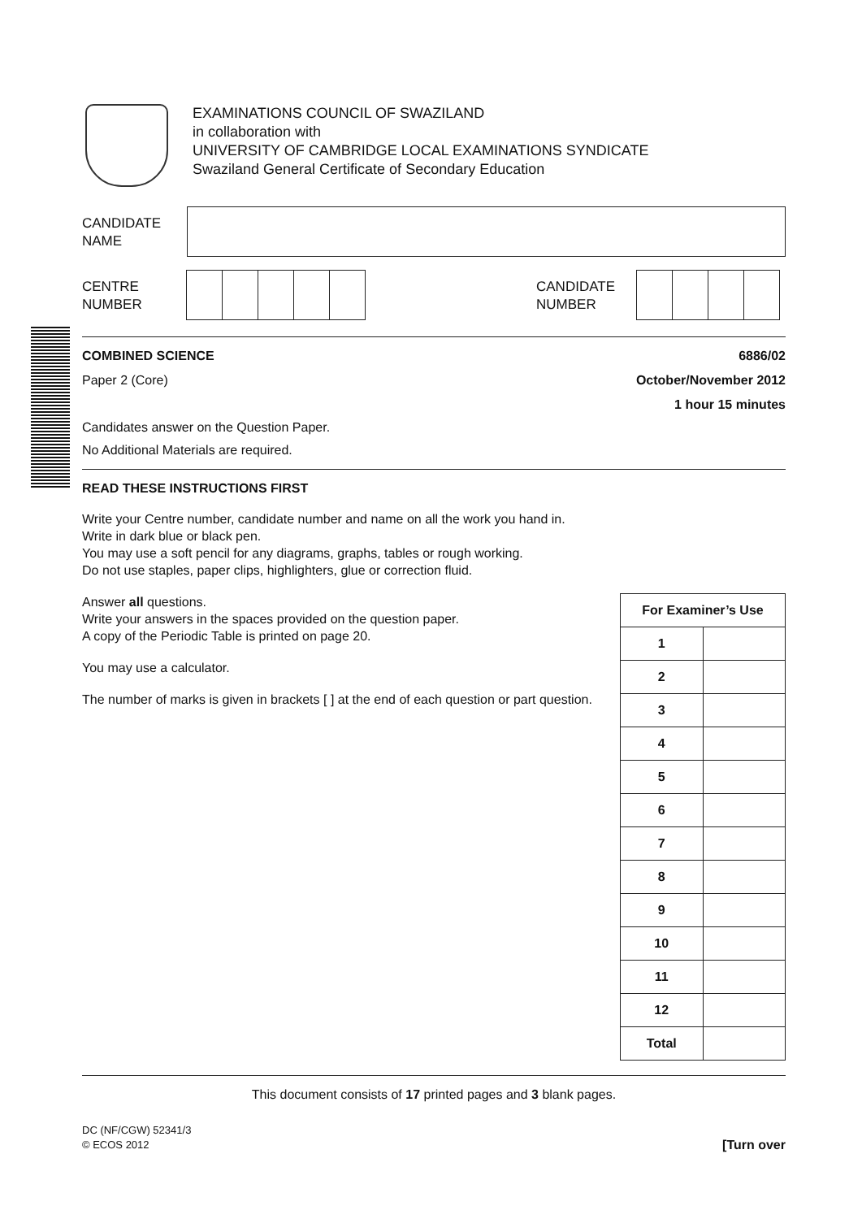EXAMINATIONS COUNCIL OF SWAZILAND
in collaboration with
UNIVERSITY OF CAMBRIDGE LOCAL EXAMINATIONS SYNDICATE
Swaziland General Certificate of Secondary Education
CANDIDATE
NAME
CENTRE
NUMBER
CANDIDATE
NUMBER
COMBINED SCIENCE 6886/02
Paper 2 (Core) October/November 2012
1 hour 15 minutes
Candidates answer on the Question Paper.
No Additional Materials are required.
READ THESE INSTRUCTIONS FIRST
Write your Centre number, candidate number and name on all the work you hand in.
Write in dark blue or black pen.
You may use a soft pencil for any diagrams, graphs, tables or rough working.
Do not use staples, paper clips, highlighters, glue or correction fluid.
Answer all questions.
Write your answers in the spaces provided on the question paper.
A copy of the Periodic Table is printed on page 20.
You may use a calculator.
The number of marks is given in brackets [ ] at the end of each question or part question.
| For Examiner’s Use | |
| --- | --- |
| 1 | |
| 2 | |
| 3 | |
| 4 | |
| 5 | |
| 6 | |
| 7 | |
| 8 | |
| 9 | |
| 10 | |
| 11 | |
| 12 | |
| Total | |
This document consists of 17 printed pages and 3 blank pages.
DC (NF/CGW) 52341/3
© ECOS 2012 [Turn over